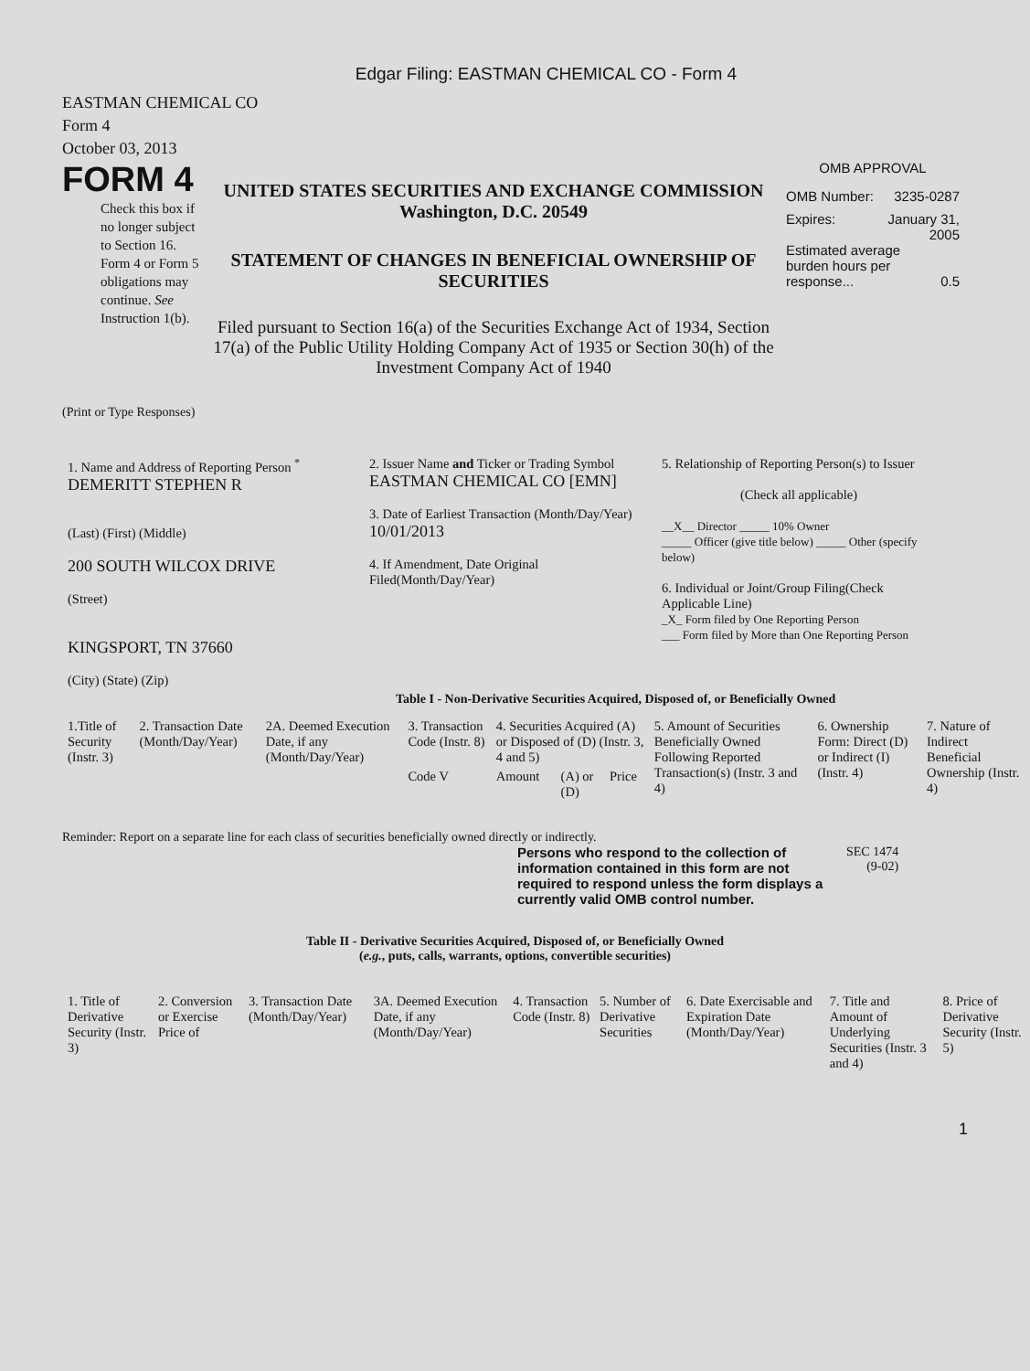Edgar Filing: EASTMAN CHEMICAL CO - Form 4
EASTMAN CHEMICAL CO
Form 4
October 03, 2013
FORM 4
Check this box if no longer subject to Section 16. Form 4 or Form 5 obligations may continue. See Instruction 1(b).
UNITED STATES SECURITIES AND EXCHANGE COMMISSION
Washington, D.C. 20549
STATEMENT OF CHANGES IN BENEFICIAL OWNERSHIP OF SECURITIES
Filed pursuant to Section 16(a) of the Securities Exchange Act of 1934, Section 17(a) of the Public Utility Holding Company Act of 1935 or Section 30(h) of the Investment Company Act of 1940
OMB APPROVAL
OMB Number: 3235-0287
Expires: January 31,
2005
Estimated average burden hours per response... 0.5
(Print or Type Responses)
1. Name and Address of Reporting Person <sup>*</sup>
DEMERITT STEPHEN R
(Last) (First) (Middle)
200 SOUTH WILCOX DRIVE
(Street)
KINGSPORT, TN 37660
(City) (State) (Zip)
2. Issuer Name and Ticker or Trading Symbol
EASTMAN CHEMICAL CO [EMN]
3. Date of Earliest Transaction (Month/Day/Year)
10/01/2013
4. If Amendment, Date Original Filed(Month/Day/Year)
5. Relationship of Reporting Person(s) to Issuer
(Check all applicable)
__X__ Director _____ 10% Owner
_____ Officer (give title below) _____ Other (specify below)
6. Individual or Joint/Group Filing(Check Applicable Line)
_X_ Form filed by One Reporting Person
___ Form filed by More than One Reporting Person
Table I - Non-Derivative Securities Acquired, Disposed of, or Beneficially Owned
| 1.Title of Security (Instr. 3) | 2. Transaction Date (Month/Day/Year) | 2A. Deemed Execution Date, if any (Month/Day/Year) | 3. Transaction Code (Instr. 8) | 4. Securities Acquired (A) or Disposed of (D) (Instr. 3, 4 and 5) | | | 5. Amount of Securities Beneficially Owned Following Reported Transaction(s) (Instr. 3 and 4) | 6. Ownership Form: Direct (D) or Indirect (I) (Instr. 4) | 7. Nature of Indirect Beneficial Ownership (Instr. 4) |
| --- | --- | --- | --- | --- | --- | --- | --- | --- | --- |
| | | | Code V | Amount | (A) or (D) | Price | | | |
Reminder: Report on a separate line for each class of securities beneficially owned directly or indirectly.
Persons who respond to the collection of information contained in this form are not required to respond unless the form displays a currently valid OMB control number.
SEC 1474
(9-02)
Table II - Derivative Securities Acquired, Disposed of, or Beneficially Owned
(e.g., puts, calls, warrants, options, convertible securities)
| 1. Title of Derivative Security (Instr. 3) | 2. Conversion or Exercise Price of | 3. Transaction Date (Month/Day/Year) | 3A. Deemed Execution Date, if any (Month/Day/Year) | 4. Transaction Code (Instr. 8) | 5. Number of Derivative Securities | 6. Date Exercisable and Expiration Date (Month/Day/Year) | 7. Title and Amount of Underlying Securities (Instr. 3 and 4) | 8. Price of Derivative Security (Instr. 5) |
| --- | --- | --- | --- | --- | --- | --- | --- | --- |
1